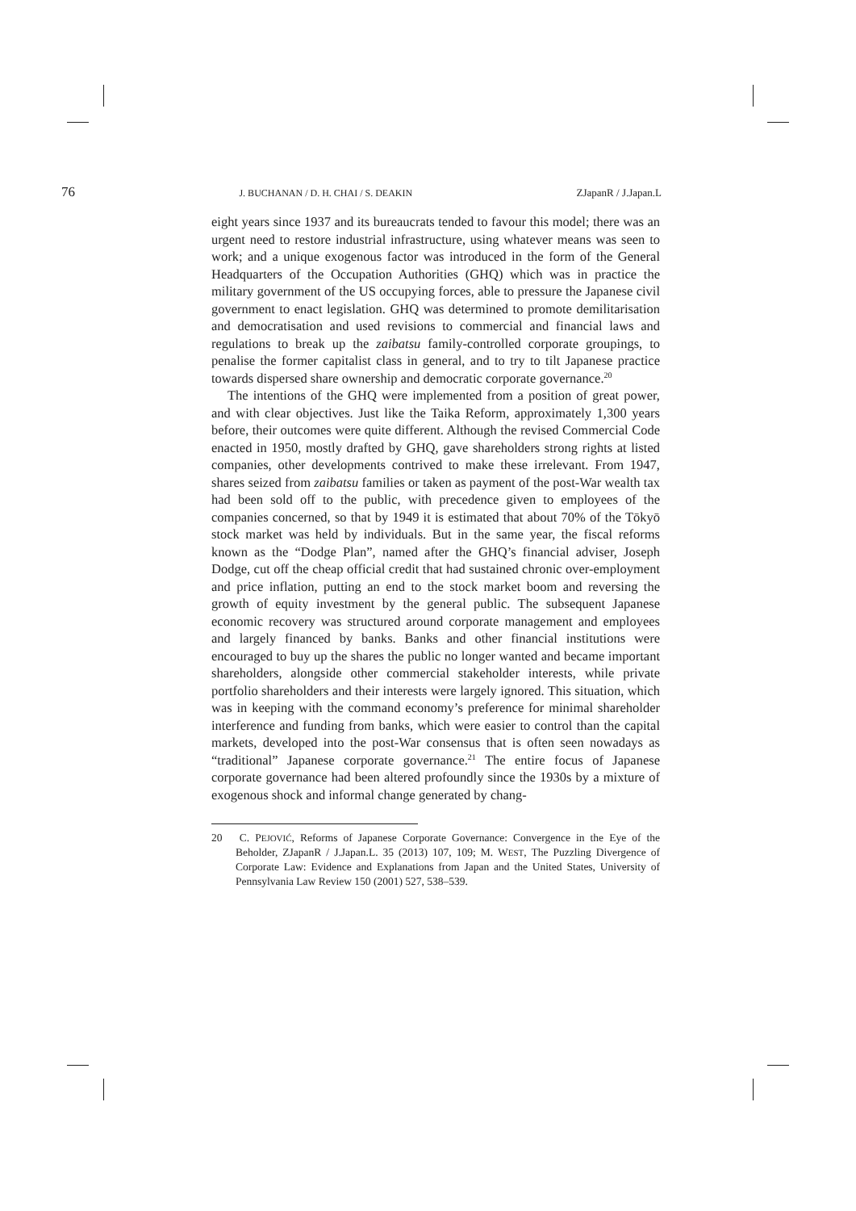76 J. BUCHANAN / D. H. CHAI / S. DEAKIN ZJapanR / J.Japan.L
eight years since 1937 and its bureaucrats tended to favour this model; there was an urgent need to restore industrial infrastructure, using whatever means was seen to work; and a unique exogenous factor was introduced in the form of the General Headquarters of the Occupation Authorities (GHQ) which was in practice the military government of the US occupying forces, able to pressure the Japanese civil government to enact legislation. GHQ was determined to promote demilitarisation and democratisation and used revisions to commercial and financial laws and regulations to break up the zaibatsu family-controlled corporate groupings, to penalise the former capitalist class in general, and to try to tilt Japanese practice towards dispersed share ownership and democratic corporate governance.<sup>20</sup>
The intentions of the GHQ were implemented from a position of great power, and with clear objectives. Just like the Taika Reform, approximately 1,300 years before, their outcomes were quite different. Although the revised Commercial Code enacted in 1950, mostly drafted by GHQ, gave shareholders strong rights at listed companies, other developments contrived to make these irrelevant. From 1947, shares seized from zaibatsu families or taken as payment of the post-War wealth tax had been sold off to the public, with precedence given to employees of the companies concerned, so that by 1949 it is estimated that about 70% of the Tōkyō stock market was held by individuals. But in the same year, the fiscal reforms known as the “Dodge Plan”, named after the GHQ’s financial adviser, Joseph Dodge, cut off the cheap official credit that had sustained chronic over-employment and price inflation, putting an end to the stock market boom and reversing the growth of equity investment by the general public. The subsequent Japanese economic recovery was structured around corporate management and employees and largely financed by banks. Banks and other financial institutions were encouraged to buy up the shares the public no longer wanted and became important shareholders, alongside other commercial stakeholder interests, while private portfolio shareholders and their interests were largely ignored. This situation, which was in keeping with the command economy’s preference for minimal shareholder interference and funding from banks, which were easier to control than the capital markets, developed into the post-War consensus that is often seen nowadays as “traditional” Japanese corporate governance.<sup>21</sup> The entire focus of Japanese corporate governance had been altered profoundly since the 1930s by a mixture of exogenous shock and informal change generated by chang-
20 C. PEJOVIĆ, Reforms of Japanese Corporate Governance: Convergence in the Eye of the Beholder, ZJapanR / J.Japan.L. 35 (2013) 107, 109; M. WEST, The Puzzling Divergence of Corporate Law: Evidence and Explanations from Japan and the United States, University of Pennsylvania Law Review 150 (2001) 527, 538–539.